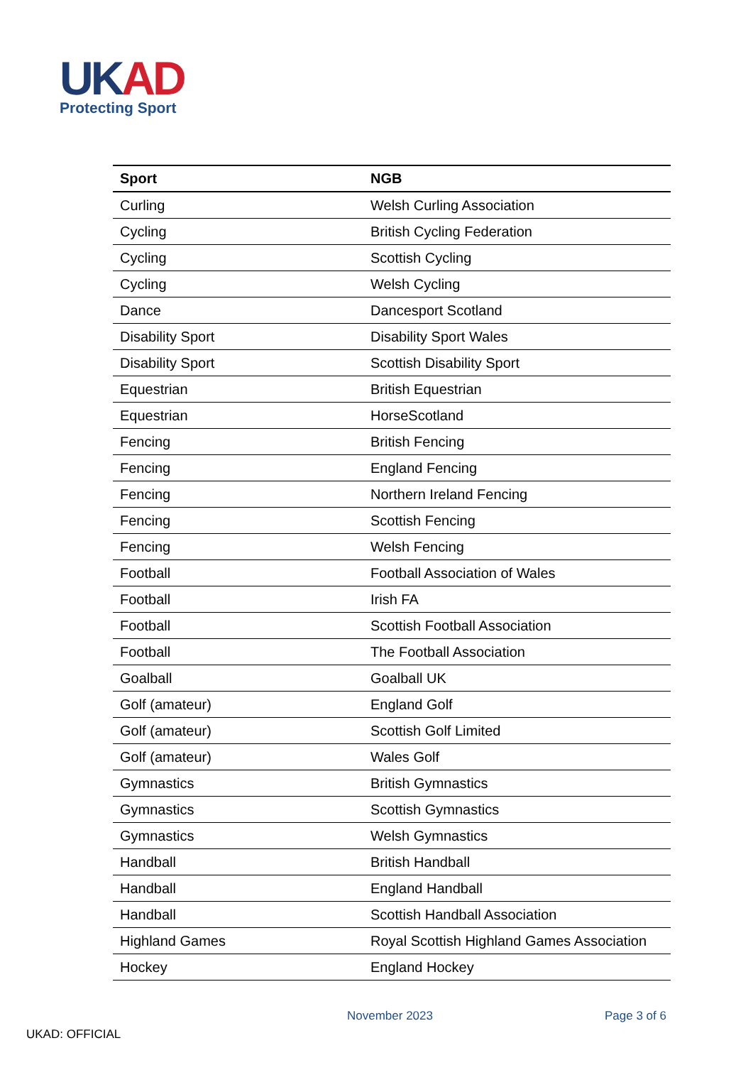UK AD
Protecting Sport
| Sport | NGB |
| --- | --- |
| Curling | Welsh Curling Association |
| Cycling | British Cycling Federation |
| Cycling | Scottish Cycling |
| Cycling | Welsh Cycling |
| Dance | Dancesport Scotland |
| Disability Sport | Disability Sport Wales |
| Disability Sport | Scottish Disability Sport |
| Equestrian | British Equestrian |
| Equestrian | HorseScotland |
| Fencing | British Fencing |
| Fencing | England Fencing |
| Fencing | Northern Ireland Fencing |
| Fencing | Scottish Fencing |
| Fencing | Welsh Fencing |
| Football | Football Association of Wales |
| Football | Irish FA |
| Football | Scottish Football Association |
| Football | The Football Association |
| Goalball | Goalball UK |
| Golf (amateur) | England Golf |
| Golf (amateur) | Scottish Golf Limited |
| Golf (amateur) | Wales Golf |
| Gymnastics | British Gymnastics |
| Gymnastics | Scottish Gymnastics |
| Gymnastics | Welsh Gymnastics |
| Handball | British Handball |
| Handball | England Handball |
| Handball | Scottish Handball Association |
| Highland Games | Royal Scottish Highland Games Association |
| Hockey | England Hockey |
November 2023 Page 3 of 6
UKAD: OFFICIAL